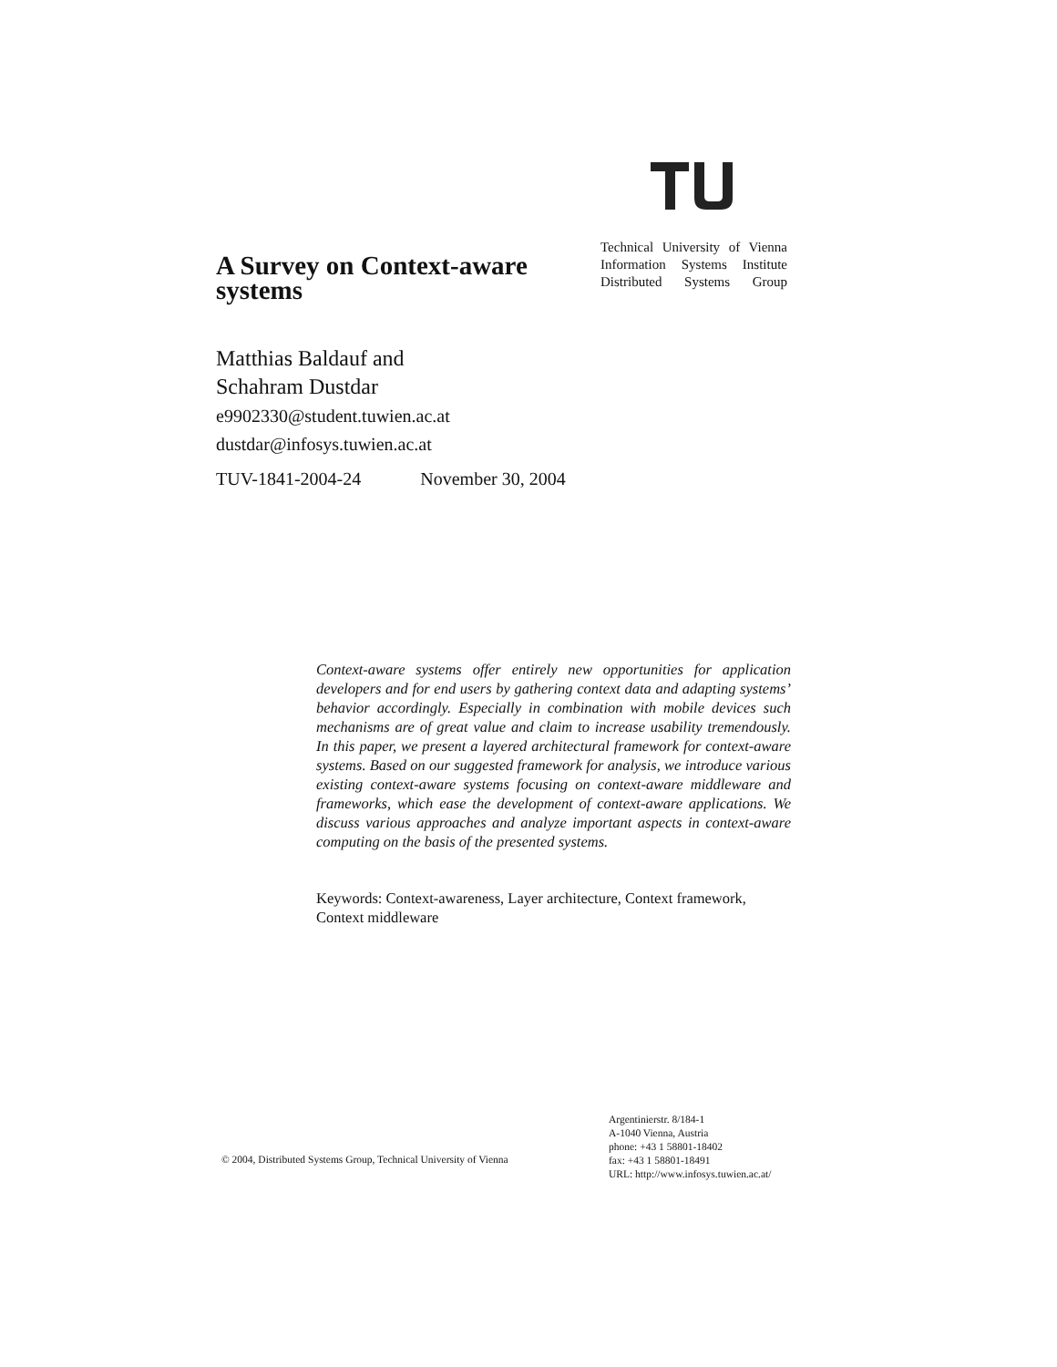A Survey on Context-aware systems
Technical University of Vienna
Information Systems Institute
Distributed Systems Group
Matthias Baldauf and
Schahram Dustdar
e9902330@student.tuwien.ac.at
dustdar@infosys.tuwien.ac.at
TUV-1841-2004-24 November 30, 2004
Context-aware systems offer entirely new opportunities for application developers and for end users by gathering context data and adapting systems’ behavior accordingly. Especially in combination with mobile devices such mechanisms are of great value and claim to increase usability tremendously. In this paper, we present a layered architectural framework for context-aware systems. Based on our suggested framework for analysis, we introduce various existing context-aware systems focusing on context-aware middleware and frameworks, which ease the development of context-aware applications. We discuss various approaches and analyze important aspects in context-aware computing on the basis of the presented systems.
Keywords: Context-awareness, Layer architecture, Context framework, Context middleware
© 2004, Distributed Systems Group, Technical University of Vienna
Argentinierstr. 8/184-1
A-1040 Vienna, Austria
phone: +43 1 58801-18402
fax: +43 1 58801-18491
URL: http://www.infosys.tuwien.ac.at/